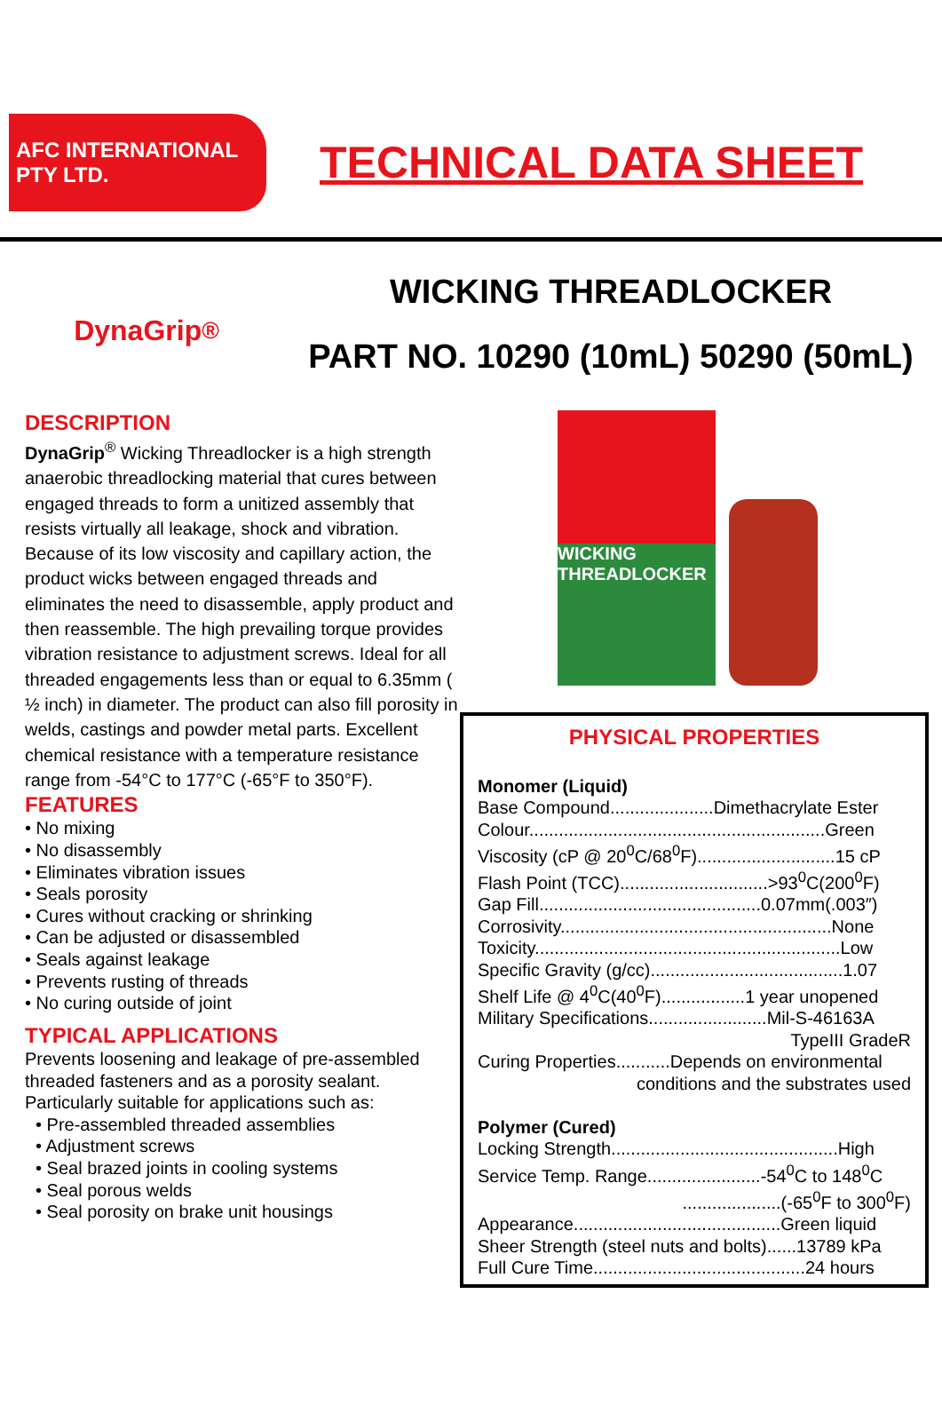AFC INTERNATIONAL PTY LTD.
TECHNICAL DATA SHEET
DynaGrip<sup>®</sup>
WICKING THREADLOCKER
PART NO. 10290 (10mL) 50290 (50mL)
DESCRIPTION
DynaGrip<sup>®</sup> Wicking Threadlocker is a high strength anaerobic threadlocking material that cures between engaged threads to form a unitized assembly that resists virtually all leakage, shock and vibration. Because of its low viscosity and capillary action, the product wicks between engaged threads and eliminates the need to disassemble, apply product and then reassemble. The high prevailing torque provides vibration resistance to adjustment screws. Ideal for all threaded engagements less than or equal to 6.35mm ( ½ inch) in diameter. The product can also fill porosity in welds, castings and powder metal parts. Excellent chemical resistance with a temperature resistance range from -54°C to 177°C (-65°F to 350°F).
FEATURES
• No mixing
• No disassembly
• Eliminates vibration issues
• Seals porosity
• Cures without cracking or shrinking
• Can be adjusted or disassembled
• Seals against leakage
• Prevents rusting of threads
• No curing outside of joint
TYPICAL APPLICATIONS
Prevents loosening and leakage of pre-assembled threaded fasteners and as a porosity sealant. Particularly suitable for applications such as:
• Pre-assembled threaded assemblies
• Adjustment screws
• Seal brazed joints in cooling systems
• Seal porous welds
• Seal porosity on brake unit housings
WICKING THREADLOCKER
PHYSICAL PROPERTIES
Monomer (Liquid)
Base Compound.....................Dimethacrylate Ester
Colour............................................................Green
Viscosity (cP @ 20<sup>0</sup>C/68<sup>0</sup>F)............................15 cP
Flash Point (TCC)..............................>93<sup>0</sup>C(200<sup>0</sup>F)
Gap Fill.............................................0.07mm(.003″)
Corrosivity.......................................................None
Toxicity..............................................................Low
Specific Gravity (g/cc).......................................1.07
Shelf Life @ 4<sup>0</sup>C(40<sup>0</sup>F).................1 year unopened
Military Specifications........................Mil-S-46163A
TypeIII GradeR
Curing Properties...........Depends on environmental
conditions and the substrates used
Polymer (Cured)
Locking Strength..............................................High
Service Temp. Range.......................-54<sup>0</sup>C to 148<sup>0</sup>C
....................(-65<sup>0</sup>F to 300<sup>0</sup>F)
Appearance..........................................Green liquid
Sheer Strength (steel nuts and bolts)......13789 kPa
Full Cure Time...........................................24 hours